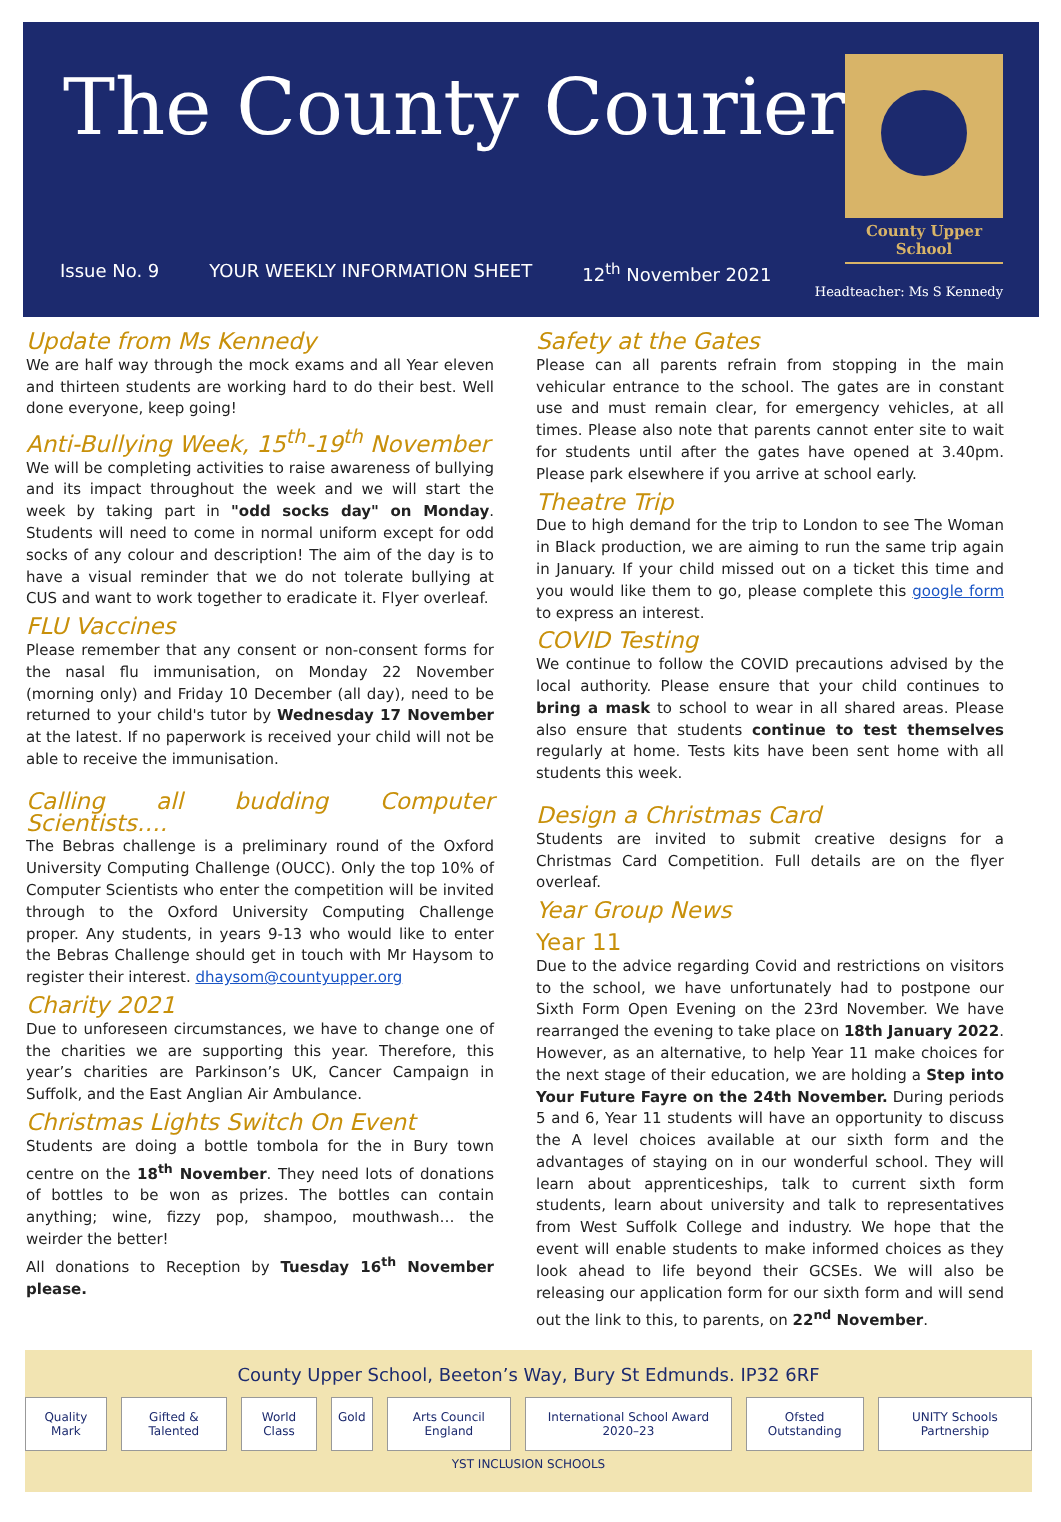The County Courier
Issue No. 9 YOUR WEEKLY INFORMATION SHEET 12<sup>th</sup> November 2021
County Upper School
Headteacher: Ms S Kennedy
Update from Ms Kennedy
We are half way through the mock exams and all Year eleven and thirteen students are working hard to do their best. Well done everyone, keep going!
Anti-Bullying Week, 15<sup>th</sup>-19<sup>th</sup> November
We will be completing activities to raise awareness of bullying and its impact throughout the week and we will start the week by taking part in "odd socks day" on Monday. Students will need to come in normal uniform except for odd socks of any colour and description! The aim of the day is to have a visual reminder that we do not tolerate bullying at CUS and want to work together to eradicate it. Flyer overleaf.
FLU Vaccines
Please remember that any consent or non-consent forms for the nasal flu immunisation, on Monday 22 November (morning only) and Friday 10 December (all day), need to be returned to your child's tutor by Wednesday 17 November at the latest. If no paperwork is received your child will not be able to receive the immunisation.
Calling all budding Computer Scientists….
The Bebras challenge is a preliminary round of the Oxford University Computing Challenge (OUCC). Only the top 10% of Computer Scientists who enter the competition will be invited through to the Oxford University Computing Challenge proper. Any students, in years 9-13 who would like to enter the Bebras Challenge should get in touch with Mr Haysom to register their interest. dhaysom@countyupper.org
Charity 2021
Due to unforeseen circumstances, we have to change one of the charities we are supporting this year. Therefore, this year’s charities are Parkinson’s UK, Cancer Campaign in Suffolk, and the East Anglian Air Ambulance.
Christmas Lights Switch On Event
Students are doing a bottle tombola for the in Bury town centre on the 18<sup>th</sup> November. They need lots of donations of bottles to be won as prizes. The bottles can contain anything; wine, fizzy pop, shampoo, mouthwash… the weirder the better!
All donations to Reception by Tuesday 16<sup>th</sup> November please.
Safety at the Gates
Please can all parents refrain from stopping in the main vehicular entrance to the school. The gates are in constant use and must remain clear, for emergency vehicles, at all times. Please also note that parents cannot enter site to wait for students until after the gates have opened at 3.40pm. Please park elsewhere if you arrive at school early.
Theatre Trip
Due to high demand for the trip to London to see The Woman in Black production, we are aiming to run the same trip again in January. If your child missed out on a ticket this time and you would like them to go, please complete this google form to express an interest.
COVID Testing
We continue to follow the COVID precautions advised by the local authority. Please ensure that your child continues to bring a mask to school to wear in all shared areas. Please also ensure that students continue to test themselves regularly at home. Tests kits have been sent home with all students this week.
Design a Christmas Card
Students are invited to submit creative designs for a Christmas Card Competition. Full details are on the flyer overleaf.
Year Group News
Year 11
Due to the advice regarding Covid and restrictions on visitors to the school, we have unfortunately had to postpone our Sixth Form Open Evening on the 23rd November. We have rearranged the evening to take place on 18th January 2022. However, as an alternative, to help Year 11 make choices for the next stage of their education, we are holding a Step into Your Future Fayre on the 24th November. During periods 5 and 6, Year 11 students will have an opportunity to discuss the A level choices available at our sixth form and the advantages of staying on in our wonderful school. They will learn about apprenticeships, talk to current sixth form students, learn about university and talk to representatives from West Suffolk College and industry. We hope that the event will enable students to make informed choices as they look ahead to life beyond their GCSEs. We will also be releasing our application form for our sixth form and will send out the link to this, to parents, on 22<sup>nd</sup> November.
County Upper School, Beeton’s Way, Bury St Edmunds. IP32 6RF
Quality Mark Gifted & Talented World Class Gold Arts Council England International School Award 2020–23 Ofsted Outstanding UNITY Schools Partnership
YST INCLUSION SCHOOLS